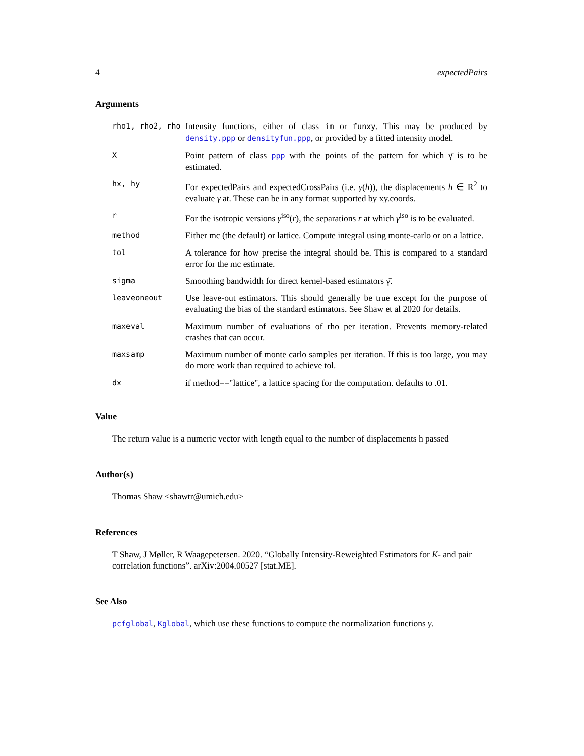4 expectedPairs
Arguments
| rho1, rho2, rho | Intensity functions, either of class im or funxy . This may be produced by density.ppp or densityfun.ppp , or provided by a fitted intensity model. |
| X | Point pattern of class ppp with the points of the pattern for which γ̄ is to be estimated. |
| hx, hy | For expectedPairs and expectedCrossPairs (i.e. γ ( h )), the displacements h ∈ R<sup>2</sup> to evaluate γ at. These can be in any format supported by xy.coords. |
| r | For the isotropic versions γ<sup>iso</sup>( r ), the separations r at which γ<sup>iso</sup> is to be evaluated. |
| method | Either mc (the default) or lattice. Compute integral using monte-carlo or on a lattice. |
| tol | A tolerance for how precise the integral should be. This is compared to a standard error for the mc estimate. |
| sigma | Smoothing bandwidth for direct kernel-based estimators γ̄. |
| leaveoneout | Use leave-out estimators. This should generally be true except for the purpose of evaluating the bias of the standard estimators. See Shaw et al 2020 for details. |
| maxeval | Maximum number of evaluations of rho per iteration. Prevents memory-related crashes that can occur. |
| maxsamp | Maximum number of monte carlo samples per iteration. If this is too large, you may do more work than required to achieve tol. |
| dx | if method=="lattice", a lattice spacing for the computation. defaults to .01. |
Value
The return value is a numeric vector with length equal to the number of displacements h passed
Author(s)
Thomas Shaw <shawtr@umich.edu>
References
T Shaw, J Møller, R Waagepetersen. 2020. “Globally Intensity-Reweighted Estimators for K- and pair correlation functions”. arXiv:2004.00527 [stat.ME].
See Also
pcfglobal, Kglobal, which use these functions to compute the normalization functions γ.